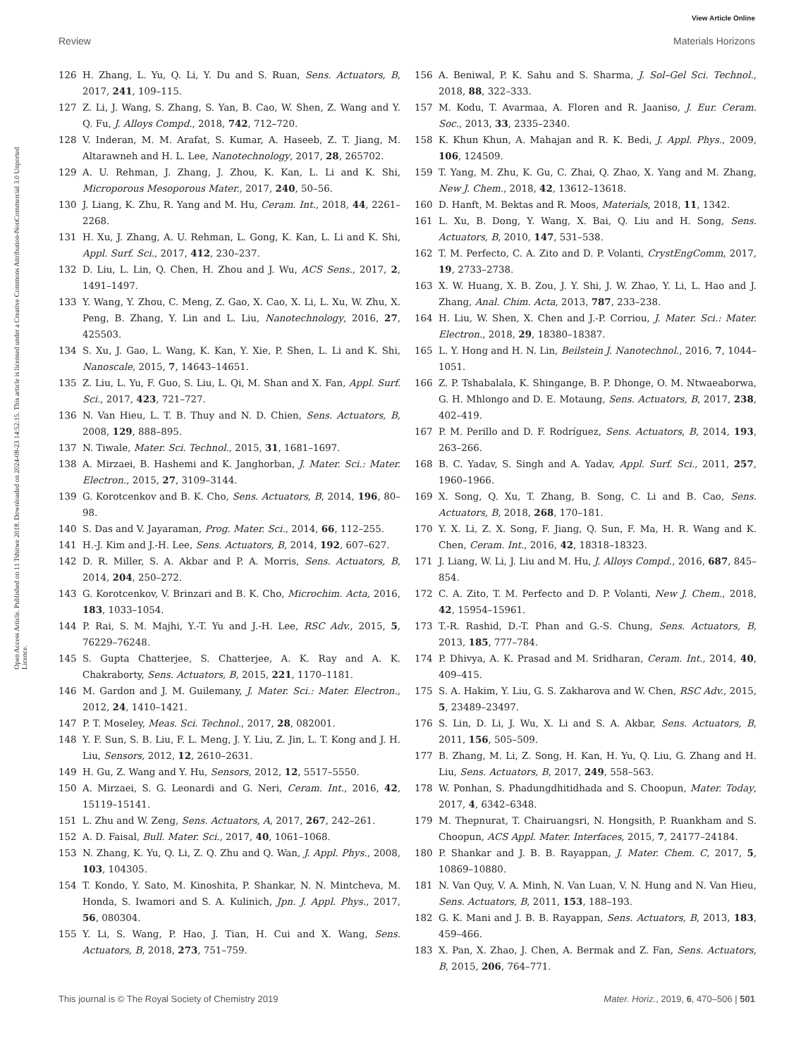View Article Online
Review Materials Horizons
Open Access Article. Published on 11 Tshitwe 2018. Downloaded on 2024-08-23 14:52:15. This article is licensed under a Creative Commons Attribution-NonCommercial 3.0 Unported Licence.
126 H. Zhang, L. Yu, Q. Li, Y. Du and S. Ruan, Sens. Actuators, B, 2017, 241, 109–115.
127 Z. Li, J. Wang, S. Zhang, S. Yan, B. Cao, W. Shen, Z. Wang and Y. Q. Fu, J. Alloys Compd., 2018, 742, 712–720.
128 V. Inderan, M. M. Arafat, S. Kumar, A. Haseeb, Z. T. Jiang, M. Altarawneh and H. L. Lee, Nanotechnology, 2017, 28, 265702.
129 A. U. Rehman, J. Zhang, J. Zhou, K. Kan, L. Li and K. Shi, Microporous Mesoporous Mater., 2017, 240, 50–56.
130 J. Liang, K. Zhu, R. Yang and M. Hu, Ceram. Int., 2018, 44, 2261–2268.
131 H. Xu, J. Zhang, A. U. Rehman, L. Gong, K. Kan, L. Li and K. Shi, Appl. Surf. Sci., 2017, 412, 230–237.
132 D. Liu, L. Lin, Q. Chen, H. Zhou and J. Wu, ACS Sens., 2017, 2, 1491–1497.
133 Y. Wang, Y. Zhou, C. Meng, Z. Gao, X. Cao, X. Li, L. Xu, W. Zhu, X. Peng, B. Zhang, Y. Lin and L. Liu, Nanotechnology, 2016, 27, 425503.
134 S. Xu, J. Gao, L. Wang, K. Kan, Y. Xie, P. Shen, L. Li and K. Shi, Nanoscale, 2015, 7, 14643–14651.
135 Z. Liu, L. Yu, F. Guo, S. Liu, L. Qi, M. Shan and X. Fan, Appl. Surf. Sci., 2017, 423, 721–727.
136 N. Van Hieu, L. T. B. Thuy and N. D. Chien, Sens. Actuators, B, 2008, 129, 888–895.
137 N. Tiwale, Mater. Sci. Technol., 2015, 31, 1681–1697.
138 A. Mirzaei, B. Hashemi and K. Janghorban, J. Mater. Sci.: Mater. Electron., 2015, 27, 3109–3144.
139 G. Korotcenkov and B. K. Cho, Sens. Actuators, B, 2014, 196, 80–98.
140 S. Das and V. Jayaraman, Prog. Mater. Sci., 2014, 66, 112–255.
141 H.-J. Kim and J.-H. Lee, Sens. Actuators, B, 2014, 192, 607–627.
142 D. R. Miller, S. A. Akbar and P. A. Morris, Sens. Actuators, B, 2014, 204, 250–272.
143 G. Korotcenkov, V. Brinzari and B. K. Cho, Microchim. Acta, 2016, 183, 1033–1054.
144 P. Rai, S. M. Majhi, Y.-T. Yu and J.-H. Lee, RSC Adv., 2015, 5, 76229–76248.
145 S. Gupta Chatterjee, S. Chatterjee, A. K. Ray and A. K. Chakraborty, Sens. Actuators, B, 2015, 221, 1170–1181.
146 M. Gardon and J. M. Guilemany, J. Mater. Sci.: Mater. Electron., 2012, 24, 1410–1421.
147 P. T. Moseley, Meas. Sci. Technol., 2017, 28, 082001.
148 Y. F. Sun, S. B. Liu, F. L. Meng, J. Y. Liu, Z. Jin, L. T. Kong and J. H. Liu, Sensors, 2012, 12, 2610–2631.
149 H. Gu, Z. Wang and Y. Hu, Sensors, 2012, 12, 5517–5550.
150 A. Mirzaei, S. G. Leonardi and G. Neri, Ceram. Int., 2016, 42, 15119–15141.
151 L. Zhu and W. Zeng, Sens. Actuators, A, 2017, 267, 242–261.
152 A. D. Faisal, Bull. Mater. Sci., 2017, 40, 1061–1068.
153 N. Zhang, K. Yu, Q. Li, Z. Q. Zhu and Q. Wan, J. Appl. Phys., 2008, 103, 104305.
154 T. Kondo, Y. Sato, M. Kinoshita, P. Shankar, N. N. Mintcheva, M. Honda, S. Iwamori and S. A. Kulinich, Jpn. J. Appl. Phys., 2017, 56, 080304.
155 Y. Li, S. Wang, P. Hao, J. Tian, H. Cui and X. Wang, Sens. Actuators, B, 2018, 273, 751–759.
156 A. Beniwal, P. K. Sahu and S. Sharma, J. Sol–Gel Sci. Technol., 2018, 88, 322–333.
157 M. Kodu, T. Avarmaa, A. Floren and R. Jaaniso, J. Eur. Ceram. Soc., 2013, 33, 2335–2340.
158 K. Khun Khun, A. Mahajan and R. K. Bedi, J. Appl. Phys., 2009, 106, 124509.
159 T. Yang, M. Zhu, K. Gu, C. Zhai, Q. Zhao, X. Yang and M. Zhang, New J. Chem., 2018, 42, 13612–13618.
160 D. Hanft, M. Bektas and R. Moos, Materials, 2018, 11, 1342.
161 L. Xu, B. Dong, Y. Wang, X. Bai, Q. Liu and H. Song, Sens. Actuators, B, 2010, 147, 531–538.
162 T. M. Perfecto, C. A. Zito and D. P. Volanti, CrystEngComm, 2017, 19, 2733–2738.
163 X. W. Huang, X. B. Zou, J. Y. Shi, J. W. Zhao, Y. Li, L. Hao and J. Zhang, Anal. Chim. Acta, 2013, 787, 233–238.
164 H. Liu, W. Shen, X. Chen and J.-P. Corriou, J. Mater. Sci.: Mater. Electron., 2018, 29, 18380–18387.
165 L. Y. Hong and H. N. Lin, Beilstein J. Nanotechnol., 2016, 7, 1044–1051.
166 Z. P. Tshabalala, K. Shingange, B. P. Dhonge, O. M. Ntwaeaborwa, G. H. Mhlongo and D. E. Motaung, Sens. Actuators, B, 2017, 238, 402–419.
167 P. M. Perillo and D. F. Rodríguez, Sens. Actuators, B, 2014, 193, 263–266.
168 B. C. Yadav, S. Singh and A. Yadav, Appl. Surf. Sci., 2011, 257, 1960–1966.
169 X. Song, Q. Xu, T. Zhang, B. Song, C. Li and B. Cao, Sens. Actuators, B, 2018, 268, 170–181.
170 Y. X. Li, Z. X. Song, F. Jiang, Q. Sun, F. Ma, H. R. Wang and K. Chen, Ceram. Int., 2016, 42, 18318–18323.
171 J. Liang, W. Li, J. Liu and M. Hu, J. Alloys Compd., 2016, 687, 845–854.
172 C. A. Zito, T. M. Perfecto and D. P. Volanti, New J. Chem., 2018, 42, 15954–15961.
173 T.-R. Rashid, D.-T. Phan and G.-S. Chung, Sens. Actuators, B, 2013, 185, 777–784.
174 P. Dhivya, A. K. Prasad and M. Sridharan, Ceram. Int., 2014, 40, 409–415.
175 S. A. Hakim, Y. Liu, G. S. Zakharova and W. Chen, RSC Adv., 2015, 5, 23489–23497.
176 S. Lin, D. Li, J. Wu, X. Li and S. A. Akbar, Sens. Actuators, B, 2011, 156, 505–509.
177 B. Zhang, M. Li, Z. Song, H. Kan, H. Yu, Q. Liu, G. Zhang and H. Liu, Sens. Actuators, B, 2017, 249, 558–563.
178 W. Ponhan, S. Phadungdhitidhada and S. Choopun, Mater. Today, 2017, 4, 6342–6348.
179 M. Thepnurat, T. Chairuangsri, N. Hongsith, P. Ruankham and S. Choopun, ACS Appl. Mater. Interfaces, 2015, 7, 24177–24184.
180 P. Shankar and J. B. B. Rayappan, J. Mater. Chem. C, 2017, 5, 10869–10880.
181 N. Van Quy, V. A. Minh, N. Van Luan, V. N. Hung and N. Van Hieu, Sens. Actuators, B, 2011, 153, 188–193.
182 G. K. Mani and J. B. B. Rayappan, Sens. Actuators, B, 2013, 183, 459–466.
183 X. Pan, X. Zhao, J. Chen, A. Bermak and Z. Fan, Sens. Actuators, B, 2015, 206, 764–771.
This journal is © The Royal Society of Chemistry 2019 Mater. Horiz., 2019, 6, 470–506 | 501